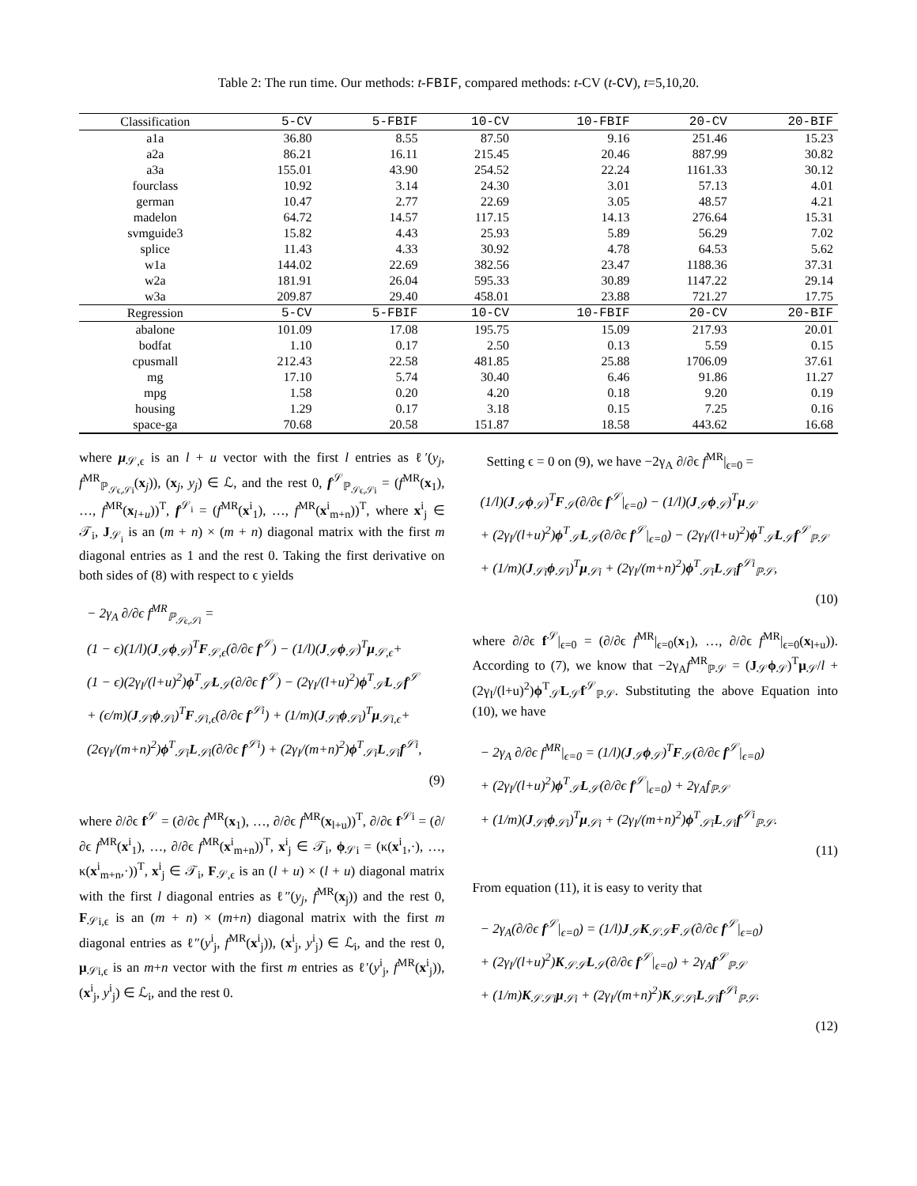Table 2: The run time. Our methods: t-FBIF, compared methods: t-CV (t-CV), t=5,10,20.
| Classification | 5-CV | 5-FBIF | 10-CV | 10-FBIF | 20-CV | 20-BIF |
| --- | --- | --- | --- | --- | --- | --- |
| a1a | 36.80 | 8.55 | 87.50 | 9.16 | 251.46 | 15.23 |
| a2a | 86.21 | 16.11 | 215.45 | 20.46 | 887.99 | 30.82 |
| a3a | 155.01 | 43.90 | 254.52 | 22.24 | 1161.33 | 30.12 |
| fourclass | 10.92 | 3.14 | 24.30 | 3.01 | 57.13 | 4.01 |
| german | 10.47 | 2.77 | 22.69 | 3.05 | 48.57 | 4.21 |
| madelon | 64.72 | 14.57 | 117.15 | 14.13 | 276.64 | 15.31 |
| svmguide3 | 15.82 | 4.43 | 25.93 | 5.89 | 56.29 | 7.02 |
| splice | 11.43 | 4.33 | 30.92 | 4.78 | 64.53 | 5.62 |
| w1a | 144.02 | 22.69 | 382.56 | 23.47 | 1188.36 | 37.31 |
| w2a | 181.91 | 26.04 | 595.33 | 30.89 | 1147.22 | 29.14 |
| w3a | 209.87 | 29.40 | 458.01 | 23.88 | 721.27 | 17.75 |
| Regression | 5-CV | 5-FBIF | 10-CV | 10-FBIF | 20-CV | 20-BIF |
| abalone | 101.09 | 17.08 | 195.75 | 15.09 | 217.93 | 20.01 |
| bodfat | 1.10 | 0.17 | 2.50 | 0.13 | 5.59 | 0.15 |
| cpusmall | 212.43 | 22.58 | 481.85 | 25.88 | 1706.09 | 37.61 |
| mg | 17.10 | 5.74 | 30.40 | 6.46 | 91.86 | 11.27 |
| mpg | 1.58 | 0.20 | 4.20 | 0.18 | 9.20 | 0.19 |
| housing | 1.29 | 0.17 | 3.18 | 0.15 | 7.25 | 0.16 |
| space-ga | 70.68 | 20.58 | 151.87 | 18.58 | 443.62 | 16.68 |
where μ<sub>𝒮,ϵ</sub> is an l + u vector with the first l entries as ℓ′(y<sub>j</sub>, f<sup>MR</sup><sub>ℙ<sub>𝒮ϵ,𝒮i</sub></sub>(x<sub>j</sub>)), (x<sub>j</sub>, y<sub>j</sub>) ∈ ℒ, and the rest 0, f<sup>𝒮</sup><sub>ℙ<sub>𝒮ϵ,𝒮i</sub></sub> = (f<sup>MR</sup>(x<sub>1</sub>), …, f<sup>MR</sup>(x<sub>l+u</sub>))<sup>T</sup>, f<sup>𝒮<sub>i</sub></sup> = (f<sup>MR</sup>(x<sup>i</sup><sub>1</sub>), …, f<sup>MR</sup>(x<sup>i</sup><sub>m+n</sub>))<sup>T</sup>, where x<sup>i</sup><sub>j</sub> ∈ 𝒯<sub>i</sub>, J<sub>𝒮<sub>i</sub></sub> is an (m + n) × (m + n) diagonal matrix with the first m diagonal entries as 1 and the rest 0. Taking the first derivative on both sides of (8) with respect to ϵ yields
− 2γ<sub>A</sub> ∂/∂ϵ f<sup>MR</sup><sub>ℙ<sub>𝒮ϵ,𝒮i</sub></sub> =
(1 − ϵ)(1/l)(J<sub>𝒮</sub>ϕ<sub>𝒮</sub>)<sup>T</sup>F<sub>𝒮,ϵ</sub>(∂/∂ϵ f<sup>𝒮</sup>) − (1/l)(J<sub>𝒮</sub>ϕ<sub>𝒮</sub>)<sup>T</sup>μ<sub>𝒮,ϵ</sub>+
(1 − ϵ)(2γ<sub>I</sub>/(l+u)<sup>2</sup>)ϕ<sup>T</sup><sub>𝒮</sub>L<sub>𝒮</sub>(∂/∂ϵ f<sup>𝒮</sup>) − (2γ<sub>I</sub>/(l+u)<sup>2</sup>)ϕ<sup>T</sup><sub>𝒮</sub>L<sub>𝒮</sub>f<sup>𝒮</sup>
+ (ϵ/m)(J<sub>𝒮i</sub>ϕ<sub>𝒮i</sub>)<sup>T</sup>F<sub>𝒮i,ϵ</sub>(∂/∂ϵ f<sup>𝒮i</sup>) + (1/m)(J<sub>𝒮i</sub>ϕ<sub>𝒮i</sub>)<sup>T</sup>μ<sub>𝒮i,ϵ</sub>+
(2ϵγ<sub>I</sub>/(m+n)<sup>2</sup>)ϕ<sup>T</sup><sub>𝒮i</sub>L<sub>𝒮i</sub>(∂/∂ϵ f<sup>𝒮i</sup>) + (2γ<sub>I</sub>/(m+n)<sup>2</sup>)ϕ<sup>T</sup><sub>𝒮i</sub>L<sub>𝒮i</sub>f<sup>𝒮i</sup>,
(9)
where ∂/∂ϵ f<sup>𝒮</sup> = (∂/∂ϵ f<sup>MR</sup>(x<sub>1</sub>), …, ∂/∂ϵ f<sup>MR</sup>(x<sub>l+u</sub>))<sup>T</sup>, ∂/∂ϵ f<sup>𝒮i</sup> = (∂/∂ϵ f<sup>MR</sup>(x<sup>i</sup><sub>1</sub>), …, ∂/∂ϵ f<sup>MR</sup>(x<sup>i</sup><sub>m+n</sub>))<sup>T</sup>, x<sup>i</sup><sub>j</sub> ∈ 𝒯<sub>i</sub>, ϕ<sub>𝒮i</sub> = (κ(x<sup>i</sup><sub>1</sub>,·), …, κ(x<sup>i</sup><sub>m+n</sub>,·))<sup>T</sup>, x<sup>i</sup><sub>j</sub> ∈ 𝒯<sub>i</sub>, F<sub>𝒮,ϵ</sub> is an (l + u) × (l + u) diagonal matrix with the first l diagonal entries as ℓ″(y<sub>j</sub>, f<sup>MR</sup>(x<sub>j</sub>)) and the rest 0, F<sub>𝒮i,ϵ</sub> is an (m + n) × (m+n) diagonal matrix with the first m diagonal entries as ℓ″(y<sup>i</sup><sub>j</sub>, f<sup>MR</sup>(x<sup>i</sup><sub>j</sub>)), (x<sup>i</sup><sub>j</sub>, y<sup>i</sup><sub>j</sub>) ∈ ℒ<sub>i</sub>, and the rest 0, μ<sub>𝒮i,ϵ</sub> is an m+n vector with the first m entries as ℓ′(y<sup>i</sup><sub>j</sub>, f<sup>MR</sup>(x<sup>i</sup><sub>j</sub>)), (x<sup>i</sup><sub>j</sub>, y<sup>i</sup><sub>j</sub>) ∈ ℒ<sub>i</sub>, and the rest 0.
Setting ϵ = 0 on (9), we have −2γ<sub>A</sub> ∂/∂ϵ f<sup>MR</sup>|<sub>ϵ=0</sub> =
(1/l)(J<sub>𝒮</sub>ϕ<sub>𝒮</sub>)<sup>T</sup>F<sub>𝒮</sub>(∂/∂ϵ f<sup>𝒮</sup>|<sub>ϵ=0</sub>) − (1/l)(J<sub>𝒮</sub>ϕ<sub>𝒮</sub>)<sup>T</sup>μ<sub>𝒮</sub>
+ (2γ<sub>I</sub>/(l+u)<sup>2</sup>)ϕ<sup>T</sup><sub>𝒮</sub>L<sub>𝒮</sub>(∂/∂ϵ f<sup>𝒮</sup>|<sub>ϵ=0</sub>) − (2γ<sub>I</sub>/(l+u)<sup>2</sup>)ϕ<sup>T</sup><sub>𝒮</sub>L<sub>𝒮</sub>f<sup>𝒮</sup><sub>ℙ𝒮</sub>
+ (1/m)(J<sub>𝒮i</sub>ϕ<sub>𝒮i</sub>)<sup>T</sup>μ<sub>𝒮i</sub> + (2γ<sub>I</sub>/(m+n)<sup>2</sup>)ϕ<sup>T</sup><sub>𝒮i</sub>L<sub>𝒮i</sub>f<sup>𝒮i</sup><sub>ℙ𝒮</sub>,
(10)
where ∂/∂ϵ f<sup>𝒮</sup>|<sub>ϵ=0</sub> = (∂/∂ϵ f<sup>MR</sup>|<sub>ϵ=0</sub>(x<sub>1</sub>), …, ∂/∂ϵ f<sup>MR</sup>|<sub>ϵ=0</sub>(x<sub>l+u</sub>)). According to (7), we know that −2γ<sub>A</sub>f<sup>MR</sup><sub>ℙ𝒮</sub> = (J<sub>𝒮</sub>ϕ<sub>𝒮</sub>)<sup>T</sup>μ<sub>𝒮</sub>/l + (2γ<sub>I</sub>/(l+u)<sup>2</sup>)ϕ<sup>T</sup><sub>𝒮</sub>L<sub>𝒮</sub>f<sup>𝒮</sup><sub>ℙ𝒮</sub>. Substituting the above Equation into (10), we have
− 2γ<sub>A</sub> ∂/∂ϵ f<sup>MR</sup>|<sub>ϵ=0</sub> = (1/l)(J<sub>𝒮</sub>ϕ<sub>𝒮</sub>)<sup>T</sup>F<sub>𝒮</sub>(∂/∂ϵ f<sup>𝒮</sup>|<sub>ϵ=0</sub>)
+ (2γ<sub>I</sub>/(l+u)<sup>2</sup>)ϕ<sup>T</sup><sub>𝒮</sub>L<sub>𝒮</sub>(∂/∂ϵ f<sup>𝒮</sup>|<sub>ϵ=0</sub>) + 2γ<sub>A</sub>f<sub>ℙ𝒮</sub>
+ (1/m)(J<sub>𝒮i</sub>ϕ<sub>𝒮i</sub>)<sup>T</sup>μ<sub>𝒮i</sub> + (2γ<sub>I</sub>/(m+n)<sup>2</sup>)ϕ<sup>T</sup><sub>𝒮i</sub>L<sub>𝒮i</sub>f<sup>𝒮i</sup><sub>ℙ𝒮</sub>.
(11)
From equation (11), it is easy to verity that
− 2γ<sub>A</sub>(∂/∂ϵ f<sup>𝒮</sup>|<sub>ϵ=0</sub>) = (1/l)J<sub>𝒮</sub>K<sub>𝒮𝒮</sub>F<sub>𝒮</sub>(∂/∂ϵ f<sup>𝒮</sup>|<sub>ϵ=0</sub>)
+ (2γ<sub>I</sub>/(l+u)<sup>2</sup>)K<sub>𝒮𝒮</sub>L<sub>𝒮</sub>(∂/∂ϵ f<sup>𝒮</sup>|<sub>ϵ=0</sub>) + 2γ<sub>A</sub>f<sup>𝒮</sup><sub>ℙ𝒮</sub>
+ (1/m)K<sub>𝒮𝒮i</sub>μ<sub>𝒮i</sub> + (2γ<sub>I</sub>/(m+n)<sup>2</sup>)K<sub>𝒮𝒮i</sub>L<sub>𝒮i</sub>f<sup>𝒮i</sup><sub>ℙ𝒮</sub>.
(12)